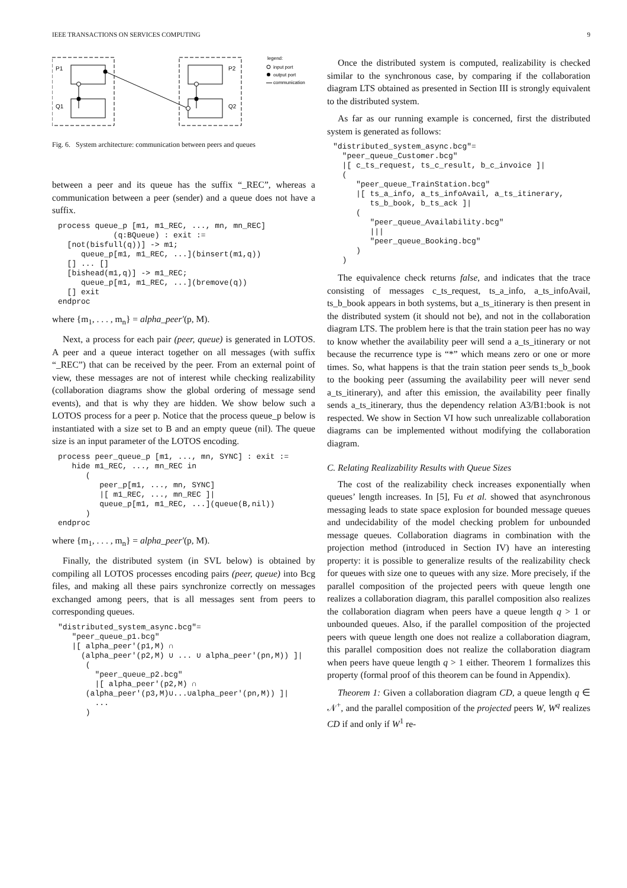IEEE TRANSACTIONS ON SERVICES COMPUTING 9
P1
Q1
P2
Q2
legend:
input port
output port
communication
Fig. 6. System architecture: communication between peers and queues
between a peer and its queue has the suffix “_REC”, whereas a communication between a peer (sender) and a queue does not have a suffix.
process queue_p [m1, m1_REC, ..., mn, mn_REC] (q:BQueue) : exit := [not(bisfull(q))] -> m1; queue_p[m1, m1_REC, ...](binsert(m1,q)) [] ... [] [bishead(m1,q)] -> m1_REC; queue_p[m1, m1_REC, ...](bremove(q)) [] exit endproc
where {m<sub>1</sub>, . . . , m<sub>n</sub>} = alpha_peer′(p, M).
Next, a process for each pair (peer, queue) is generated in LOTOS. A peer and a queue interact together on all messages (with suffix “_REC”) that can be received by the peer. From an external point of view, these messages are not of interest while checking realizability (collaboration diagrams show the global ordering of message send events), and that is why they are hidden. We show below such a LOTOS process for a peer p. Notice that the process queue_p below is instantiated with a size set to B and an empty queue (nil). The queue size is an input parameter of the LOTOS encoding.
process peer_queue_p [m1, ..., mn, SYNC] : exit := hide m1_REC, ..., mn_REC in ( peer_p[m1, ..., mn, SYNC] |[ m1_REC, ..., mn_REC ]| queue_p[m1, m1_REC, ...](queue(B,nil)) ) endproc
where {m<sub>1</sub>, . . . , m<sub>n</sub>} = alpha_peer′(p, M).
Finally, the distributed system (in SVL below) is obtained by compiling all LOTOS processes encoding pairs (peer, queue) into Bcg files, and making all these pairs synchronize correctly on messages exchanged among peers, that is all messages sent from peers to corresponding queues.
"distributed_system_async.bcg"= "peer_queue_p1.bcg" |[ alpha_peer'(p1,M) ∩ (alpha_peer'(p2,M) ∪ ... ∪ alpha_peer'(pn,M)) ]| ( "peer_queue_p2.bcg" |[ alpha_peer'(p2,M) ∩ (alpha_peer'(p3,M)∪...∪alpha_peer'(pn,M)) ]| ... )
Once the distributed system is computed, realizability is checked similar to the synchronous case, by comparing if the collaboration diagram LTS obtained as presented in Section III is strongly equivalent to the distributed system.
As far as our running example is concerned, first the distributed system is generated as follows:
"distributed_system_async.bcg"=
  "peer_queue_Customer.bcg"
  |[ c_ts_request, ts_c_result, b_c_invoice ]|
  (
     "peer_queue_TrainStation.bcg"
     |[ ts_a_info, a_ts_infoAvail, a_ts_itinerary,
        ts_b_book, b_ts_ack ]|
     (
        "peer_queue_Availability.bcg"
        |||
        "peer_queue_Booking.bcg"
     )
  )
The equivalence check returns false, and indicates that the trace consisting of messages c_ts_request, ts_a_info, a_ts_infoAvail, ts_b_book appears in both systems, but a_ts_itinerary is then present in the distributed system (it should not be), and not in the collaboration diagram LTS. The problem here is that the train station peer has no way to know whether the availability peer will send a a_ts_itinerary or not because the recurrence type is “*” which means zero or one or more times. So, what happens is that the train station peer sends ts_b_book to the booking peer (assuming the availability peer will never send a_ts_itinerary), and after this emission, the availability peer finally sends a_ts_itinerary, thus the dependency relation A3/B1:book is not respected. We show in Section VI how such unrealizable collaboration diagrams can be implemented without modifying the collaboration diagram.
C. Relating Realizability Results with Queue Sizes
The cost of the realizability check increases exponentially when queues’ length increases. In [5], Fu et al. showed that asynchronous messaging leads to state space explosion for bounded message queues and undecidability of the model checking problem for unbounded message queues. Collaboration diagrams in combination with the projection method (introduced in Section IV) have an interesting property: it is possible to generalize results of the realizability check for queues with size one to queues with any size. More precisely, if the parallel composition of the projected peers with queue length one realizes a collaboration diagram, this parallel composition also realizes the collaboration diagram when peers have a queue length q > 1 or unbounded queues. Also, if the parallel composition of the projected peers with queue length one does not realize a collaboration diagram, this parallel composition does not realize the collaboration diagram when peers have queue length q > 1 either. Theorem 1 formalizes this property (formal proof of this theorem can be found in Appendix).
Theorem 1: Given a collaboration diagram CD, a queue length q ∈ 𝒩<sup>+</sup>, and the parallel composition of the projected peers W, W<sup>q</sup> realizes CD if and only if W<sup>1</sup> re-